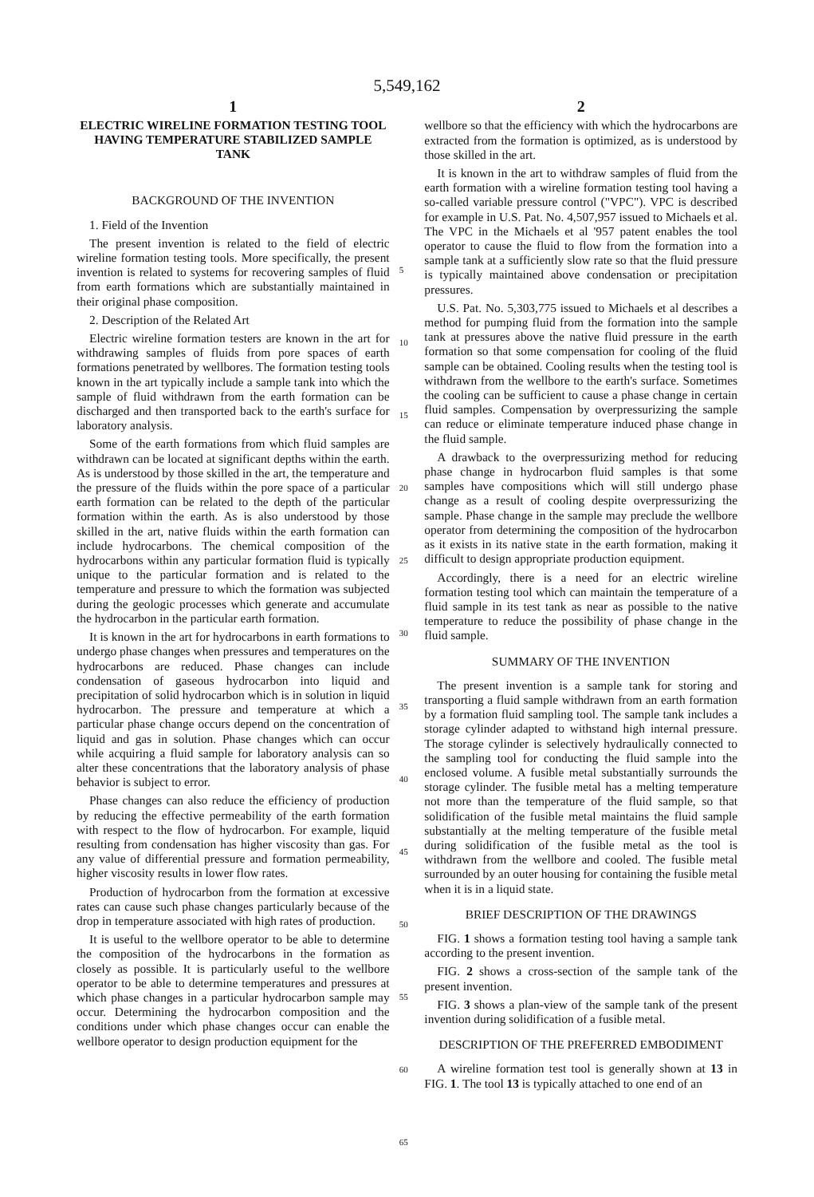5,549,162
1
ELECTRIC WIRELINE FORMATION TESTING TOOL HAVING TEMPERATURE STABILIZED SAMPLE TANK
BACKGROUND OF THE INVENTION
1. Field of the Invention
The present invention is related to the field of electric wireline formation testing tools. More specifically, the present invention is related to systems for recovering samples of fluid from earth formations which are substantially maintained in their original phase composition.
2. Description of the Related Art
Electric wireline formation testers are known in the art for withdrawing samples of fluids from pore spaces of earth formations penetrated by wellbores. The formation testing tools known in the art typically include a sample tank into which the sample of fluid withdrawn from the earth formation can be discharged and then transported back to the earth's surface for laboratory analysis.
Some of the earth formations from which fluid samples are withdrawn can be located at significant depths within the earth. As is understood by those skilled in the art, the temperature and the pressure of the fluids within the pore space of a particular earth formation can be related to the depth of the particular formation within the earth. As is also understood by those skilled in the art, native fluids within the earth formation can include hydrocarbons. The chemical composition of the hydrocarbons within any particular formation fluid is typically unique to the particular formation and is related to the temperature and pressure to which the formation was subjected during the geologic processes which generate and accumulate the hydrocarbon in the particular earth formation.
It is known in the art for hydrocarbons in earth formations to undergo phase changes when pressures and temperatures on the hydrocarbons are reduced. Phase changes can include condensation of gaseous hydrocarbon into liquid and precipitation of solid hydrocarbon which is in solution in liquid hydrocarbon. The pressure and temperature at which a particular phase change occurs depend on the concentration of liquid and gas in solution. Phase changes which can occur while acquiring a fluid sample for laboratory analysis can so alter these concentrations that the laboratory analysis of phase behavior is subject to error.
Phase changes can also reduce the efficiency of production by reducing the effective permeability of the earth formation with respect to the flow of hydrocarbon. For example, liquid resulting from condensation has higher viscosity than gas. For any value of differential pressure and formation permeability, higher viscosity results in lower flow rates.
Production of hydrocarbon from the formation at excessive rates can cause such phase changes particularly because of the drop in temperature associated with high rates of production.
It is useful to the wellbore operator to be able to determine the composition of the hydrocarbons in the formation as closely as possible. It is particularly useful to the wellbore operator to be able to determine temperatures and pressures at which phase changes in a particular hydrocarbon sample may occur. Determining the hydrocarbon composition and the conditions under which phase changes occur can enable the wellbore operator to design production equipment for the
5
10
15
20
25
30
35
40
45
50
55
60
65
2
wellbore so that the efficiency with which the hydrocarbons are extracted from the formation is optimized, as is understood by those skilled in the art.
It is known in the art to withdraw samples of fluid from the earth formation with a wireline formation testing tool having a so-called variable pressure control ("VPC"). VPC is described for example in U.S. Pat. No. 4,507,957 issued to Michaels et al. The VPC in the Michaels et al '957 patent enables the tool operator to cause the fluid to flow from the formation into a sample tank at a sufficiently slow rate so that the fluid pressure is typically maintained above condensation or precipitation pressures.
U.S. Pat. No. 5,303,775 issued to Michaels et al describes a method for pumping fluid from the formation into the sample tank at pressures above the native fluid pressure in the earth formation so that some compensation for cooling of the fluid sample can be obtained. Cooling results when the testing tool is withdrawn from the wellbore to the earth's surface. Sometimes the cooling can be sufficient to cause a phase change in certain fluid samples. Compensation by overpressurizing the sample can reduce or eliminate temperature induced phase change in the fluid sample.
A drawback to the overpressurizing method for reducing phase change in hydrocarbon fluid samples is that some samples have compositions which will still undergo phase change as a result of cooling despite overpressurizing the sample. Phase change in the sample may preclude the wellbore operator from determining the composition of the hydrocarbon as it exists in its native state in the earth formation, making it difficult to design appropriate production equipment.
Accordingly, there is a need for an electric wireline formation testing tool which can maintain the temperature of a fluid sample in its test tank as near as possible to the native temperature to reduce the possibility of phase change in the fluid sample.
SUMMARY OF THE INVENTION
The present invention is a sample tank for storing and transporting a fluid sample withdrawn from an earth formation by a formation fluid sampling tool. The sample tank includes a storage cylinder adapted to withstand high internal pressure. The storage cylinder is selectively hydraulically connected to the sampling tool for conducting the fluid sample into the enclosed volume. A fusible metal substantially surrounds the storage cylinder. The fusible metal has a melting temperature not more than the temperature of the fluid sample, so that solidification of the fusible metal maintains the fluid sample substantially at the melting temperature of the fusible metal during solidification of the fusible metal as the tool is withdrawn from the wellbore and cooled. The fusible metal surrounded by an outer housing for containing the fusible metal when it is in a liquid state.
BRIEF DESCRIPTION OF THE DRAWINGS
FIG. 1 shows a formation testing tool having a sample tank according to the present invention.
FIG. 2 shows a cross-section of the sample tank of the present invention.
FIG. 3 shows a plan-view of the sample tank of the present invention during solidification of a fusible metal.
DESCRIPTION OF THE PREFERRED EMBODIMENT
A wireline formation test tool is generally shown at 13 in FIG. 1. The tool 13 is typically attached to one end of an